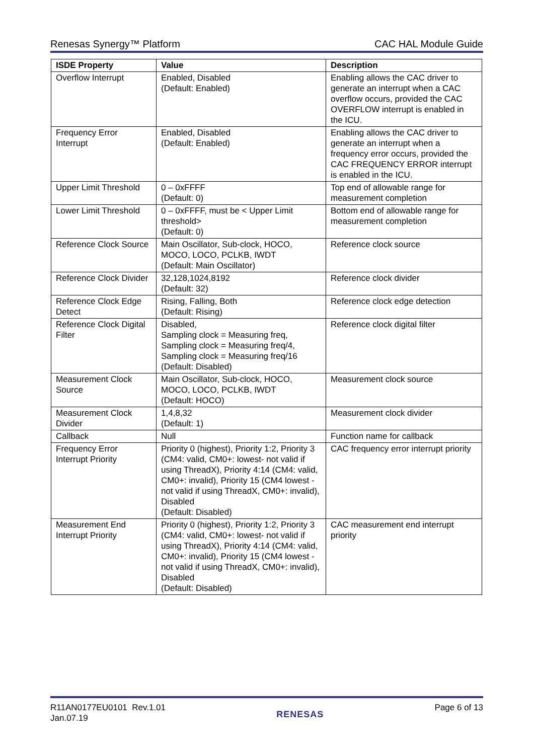Renesas Synergy™ Platform CAC HAL Module Guide
| ISDE Property | Value | Description |
| --- | --- | --- |
| Overflow Interrupt | Enabled, Disabled (Default: Enabled) | Enabling allows the CAC driver to generate an interrupt when a CAC overflow occurs, provided the CAC OVERFLOW interrupt is enabled in the ICU. |
| Frequency Error Interrupt | Enabled, Disabled (Default: Enabled) | Enabling allows the CAC driver to generate an interrupt when a frequency error occurs, provided the CAC FREQUENCY ERROR interrupt is enabled in the ICU. |
| Upper Limit Threshold | 0 – 0xFFFF (Default: 0) | Top end of allowable range for measurement completion |
| Lower Limit Threshold | 0 – 0xFFFF, must be < Upper Limit threshold> (Default: 0) | Bottom end of allowable range for measurement completion |
| Reference Clock Source | Main Oscillator, Sub-clock, HOCO, MOCO, LOCO, PCLKB, IWDT (Default: Main Oscillator) | Reference clock source |
| Reference Clock Divider | 32,128,1024,8192 (Default: 32) | Reference clock divider |
| Reference Clock Edge Detect | Rising, Falling, Both (Default: Rising) | Reference clock edge detection |
| Reference Clock Digital Filter | Disabled, Sampling clock = Measuring freq, Sampling clock = Measuring freq/4, Sampling clock = Measuring freq/16 (Default: Disabled) | Reference clock digital filter |
| Measurement Clock Source | Main Oscillator, Sub-clock, HOCO, MOCO, LOCO, PCLKB, IWDT (Default: HOCO) | Measurement clock source |
| Measurement Clock Divider | 1,4,8,32 (Default: 1) | Measurement clock divider |
| Callback | Null | Function name for callback |
| Frequency Error Interrupt Priority | Priority 0 (highest), Priority 1:2, Priority 3 (CM4: valid, CM0+: lowest- not valid if using ThreadX), Priority 4:14 (CM4: valid, CM0+: invalid), Priority 15 (CM4 lowest - not valid if using ThreadX, CM0+: invalid), Disabled (Default: Disabled) | CAC frequency error interrupt priority |
| Measurement End Interrupt Priority | Priority 0 (highest), Priority 1:2, Priority 3 (CM4: valid, CM0+: lowest- not valid if using ThreadX), Priority 4:14 (CM4: valid, CM0+: invalid), Priority 15 (CM4 lowest - not valid if using ThreadX, CM0+: invalid), Disabled (Default: Disabled) | CAC measurement end interrupt priority |
R11AN0177EU0101 Rev.1.01
Jan.07.19
RENESAS
Page 6 of 13